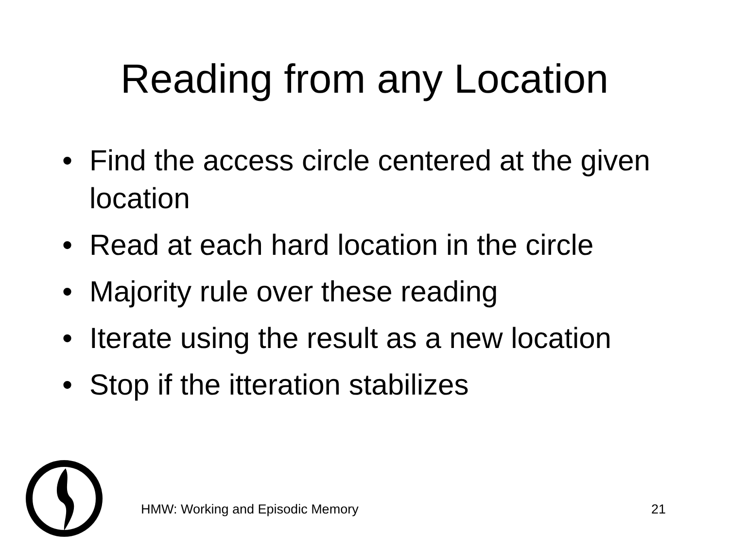Reading from any Location
• Find the access circle centered at the given location
• Read at each hard location in the circle
• Majority rule over these reading
• Iterate using the result as a new location
• Stop if the itteration stabilizes
HMW: Working and Episodic Memory 21